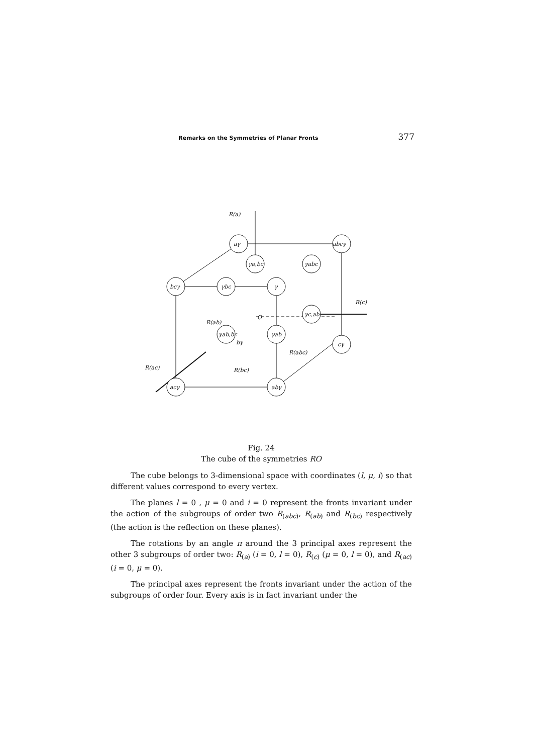Remarks on the Symmetries of Planar Fronts 377
R(a)
aγ
abcγ
γa,bc
γabc
bcγ
γbc
γ
γc,ab
γab,bc
γab
cγ
acγ
abγ
R(c)
R(ac)
R(abc)
R(ab)
R(bc)
bγ
O
Fig. 24
The cube of the symmetries RO
The cube belongs to 3-dimensional space with coordinates (l, μ, i) so that different values correspond to every vertex.
The planes l = 0 , μ = 0 and i = 0 represent the fronts invariant under the action of the subgroups of order two R<sub>(abc)</sub>, R<sub>(ab)</sub> and R<sub>(bc)</sub> respectively (the action is the reflection on these planes).
The rotations by an angle π around the 3 principal axes represent the other 3 subgroups of order two: R<sub>(a)</sub> (i = 0, l = 0), R<sub>(c)</sub> (μ = 0, l = 0), and R<sub>(ac)</sub> (i = 0, μ = 0).
The principal axes represent the fronts invariant under the action of the subgroups of order four. Every axis is in fact invariant under the